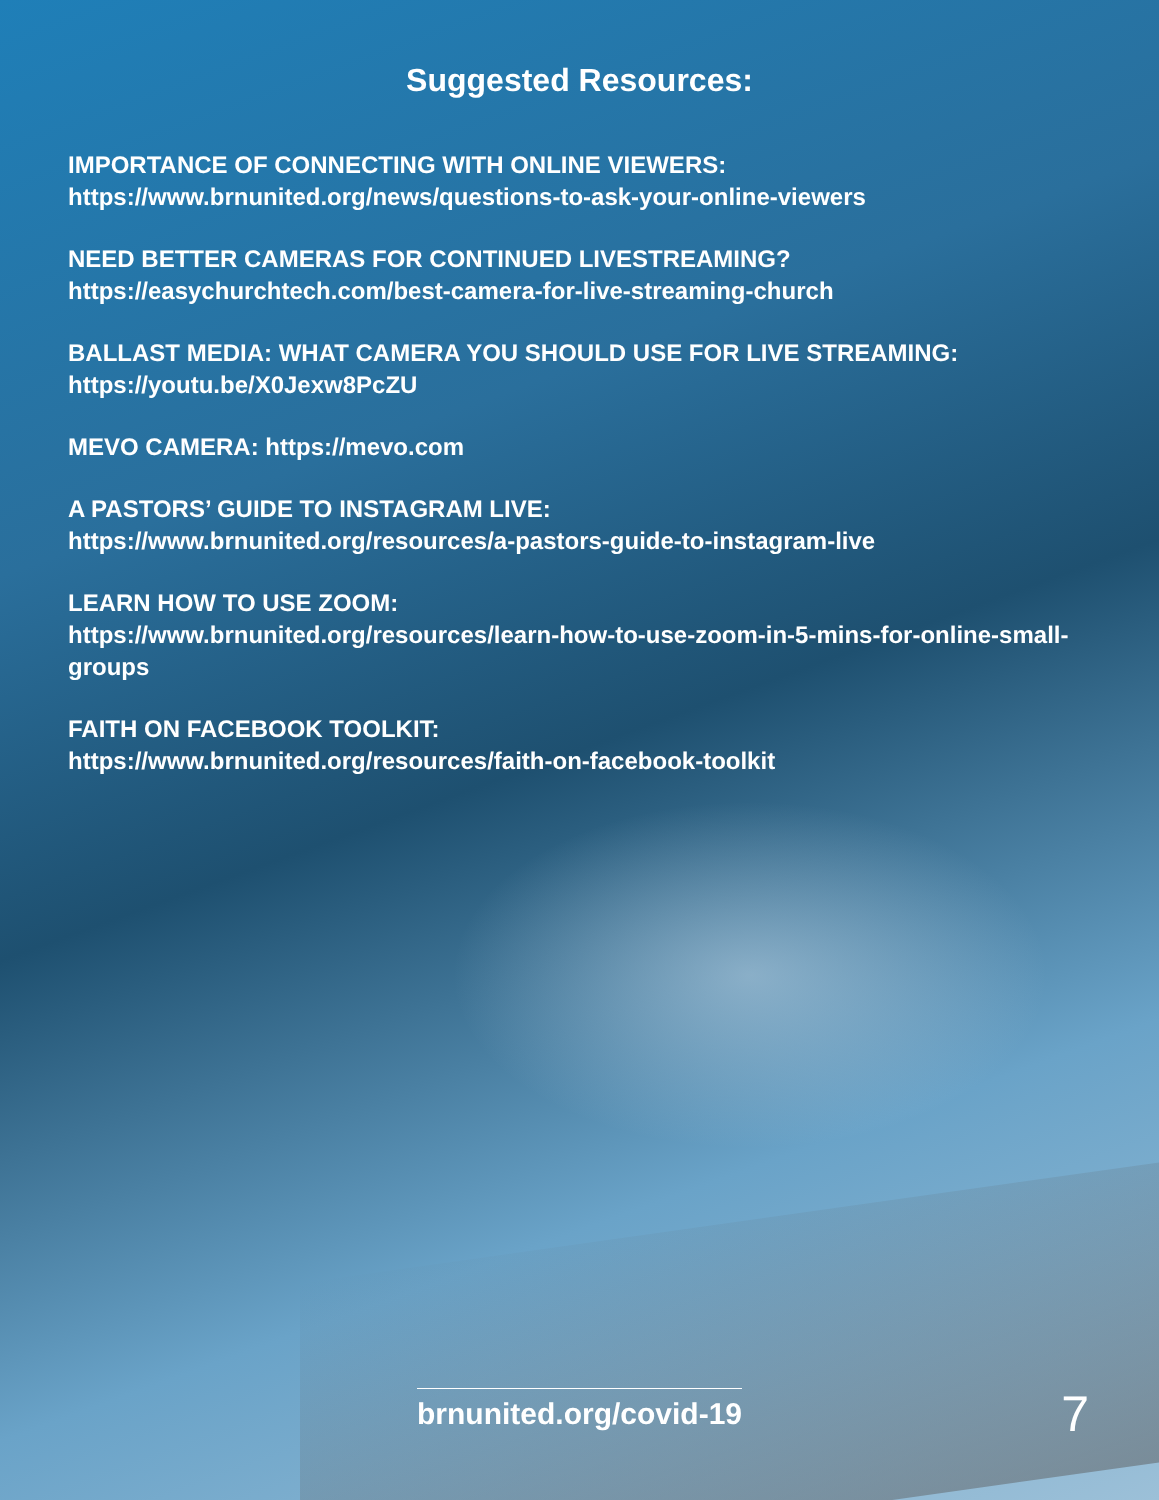Suggested Resources:
IMPORTANCE OF CONNECTING WITH ONLINE VIEWERS:
https://www.brnunited.org/news/questions-to-ask-your-online-viewers
NEED BETTER CAMERAS FOR CONTINUED LIVESTREAMING?
https://easychurchtech.com/best-camera-for-live-streaming-church
BALLAST MEDIA: WHAT CAMERA YOU SHOULD USE FOR LIVE STREAMING:
https://youtu.be/X0Jexw8PcZU
MEVO CAMERA: https://mevo.com
A PASTORS’ GUIDE TO INSTAGRAM LIVE:
https://www.brnunited.org/resources/a-pastors-guide-to-instagram-live
LEARN HOW TO USE ZOOM:
https://www.brnunited.org/resources/learn-how-to-use-zoom-in-5-mins-for-online-small-groups
FAITH ON FACEBOOK TOOLKIT:
https://www.brnunited.org/resources/faith-on-facebook-toolkit
brnunited.org/covid-19 7